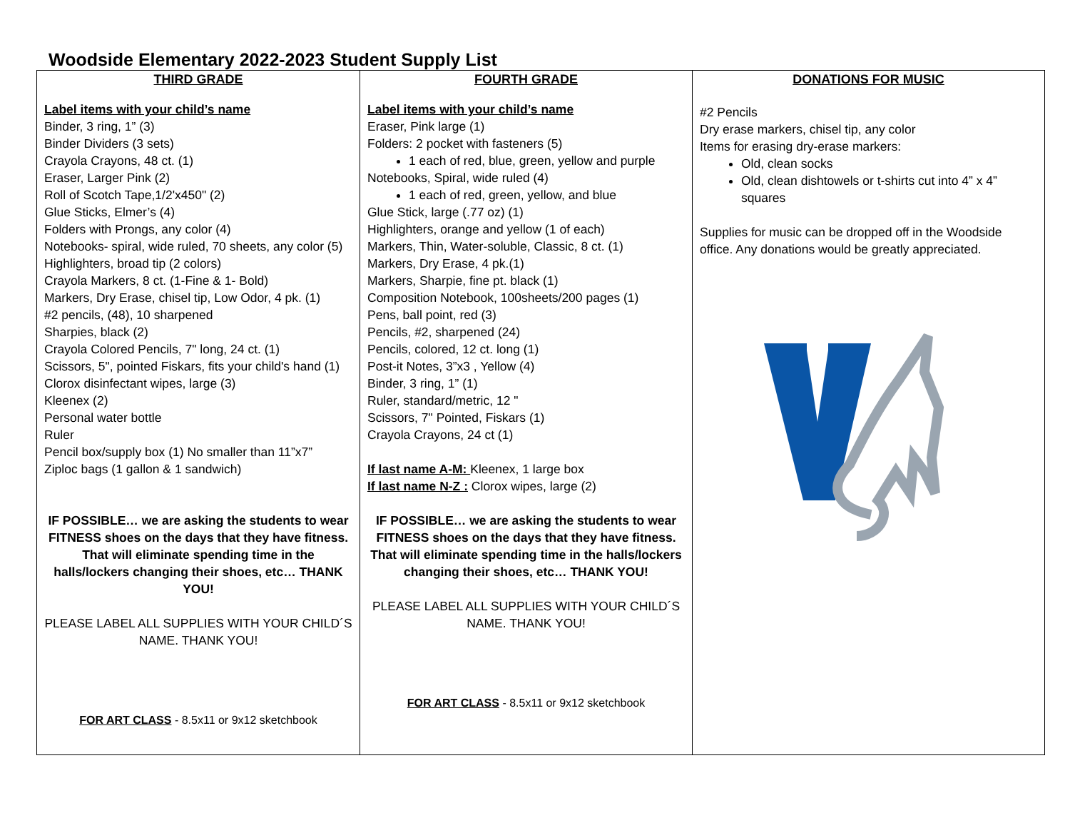Woodside Elementary 2022-2023 Student Supply List
| THIRD GRADE | FOURTH GRADE | DONATIONS FOR MUSIC |
| --- | --- | --- |
| Label items with your child’s name Binder, 3 ring, 1” (3) Binder Dividers (3 sets) Crayola Crayons, 48 ct. (1) Eraser, Larger Pink (2) Roll of Scotch Tape,1/2'x450" (2) Glue Sticks, Elmer’s (4) Folders with Prongs, any color (4) Notebooks- spiral, wide ruled, 70 sheets, any color (5) Highlighters, broad tip (2 colors) Crayola Markers, 8 ct. (1-Fine & 1- Bold) Markers, Dry Erase, chisel tip, Low Odor, 4 pk. (1) #2 pencils, (48), 10 sharpened Sharpies, black (2) Crayola Colored Pencils, 7" long, 24 ct. (1) Scissors, 5", pointed Fiskars, fits your child's hand (1) Clorox disinfectant wipes, large (3) Kleenex (2) Personal water bottle Ruler Pencil box/supply box (1) No smaller than 11”x7” Ziploc bags (1 gallon & 1 sandwich) IF POSSIBLE… we are asking the students to wear FITNESS shoes on the days that they have fitness. That will eliminate spending time in the halls/lockers changing their shoes, etc… THANK YOU! PLEASE LABEL ALL SUPPLIES WITH YOUR CHILD´S NAME. THANK YOU! FOR ART CLASS - 8.5x11 or 9x12 sketchbook | Label items with your child’s name Eraser, Pink large (1) Folders: 2 pocket with fasteners (5) 1 each of red, blue, green, yellow and purple Notebooks, Spiral, wide ruled (4) 1 each of red, green, yellow, and blue Glue Stick, large (.77 oz) (1) Highlighters, orange and yellow (1 of each) Markers, Thin, Water-soluble, Classic, 8 ct. (1) Markers, Dry Erase, 4 pk.(1) Markers, Sharpie, fine pt. black (1) Composition Notebook, 100sheets/200 pages (1) Pens, ball point, red (3) Pencils, #2, sharpened (24) Pencils, colored, 12 ct. long (1) Post-it Notes, 3”x3 , Yellow (4) Binder, 3 ring, 1” (1) Ruler, standard/metric, 12 " Scissors, 7" Pointed, Fiskars (1) Crayola Crayons, 24 ct (1) If last name A-M: Kleenex, 1 large box If last name N-Z : Clorox wipes, large (2) IF POSSIBLE… we are asking the students to wear FITNESS shoes on the days that they have fitness. That will eliminate spending time in the halls/lockers changing their shoes, etc… THANK YOU! PLEASE LABEL ALL SUPPLIES WITH YOUR CHILD´S NAME. THANK YOU! FOR ART CLASS - 8.5x11 or 9x12 sketchbook | #2 Pencils Dry erase markers, chisel tip, any color Items for erasing dry-erase markers: Old, clean socks Old, clean dishtowels or t-shirts cut into 4” x 4” squares Supplies for music can be dropped off in the Woodside office. Any donations would be greatly appreciated. |